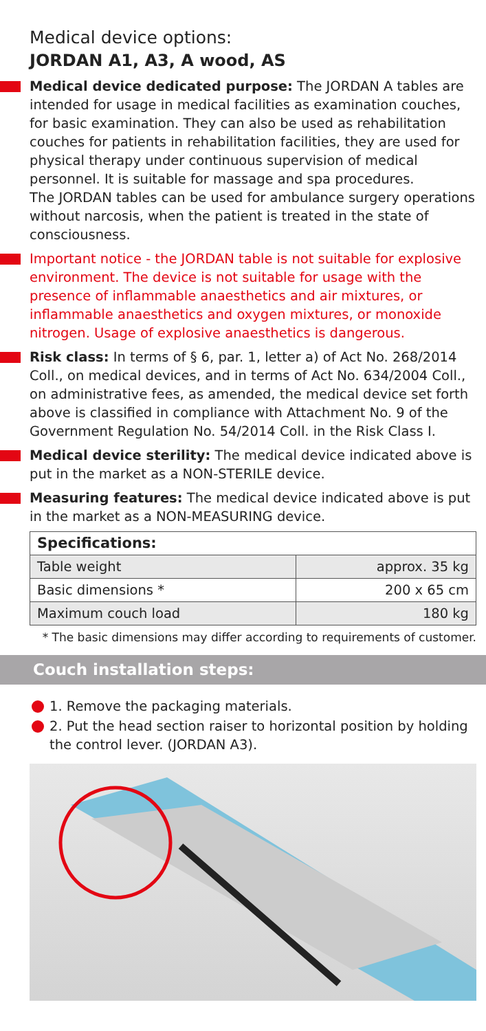Medical device options:
JORDAN A1, A3, A wood, AS
Medical device dedicated purpose: The JORDAN A tables are intended for usage in medical facilities as examination couches, for basic examination. They can also be used as rehabilitation couches for patients in rehabilitation facilities, they are used for physical therapy under continuous supervision of medical personnel. It is suitable for massage and spa procedures.
The JORDAN tables can be used for ambulance surgery operations without narcosis, when the patient is treated in the state of consciousness.
Important notice - the JORDAN table is not suitable for explosive environment. The device is not suitable for usage with the presence of inflammable anaesthetics and air mixtures, or inflammable anaesthetics and oxygen mixtures, or monoxide nitrogen. Usage of explosive anaesthetics is dangerous.
Risk class: In terms of § 6, par. 1, letter a) of Act No. 268/2014 Coll., on medical devices, and in terms of Act No. 634/2004 Coll., on administrative fees, as amended, the medical device set forth above is classified in compliance with Attachment No. 9 of the Government Regulation No. 54/2014 Coll. in the Risk Class I.
Medical device sterility: The medical device indicated above is put in the market as a NON-STERILE device.
Measuring features: The medical device indicated above is put in the market as a NON-MEASURING device.
| Specifications: | |
| --- | --- |
| Table weight | approx. 35 kg |
| Basic dimensions * | 200 x 65 cm |
| Maximum couch load | 180 kg |
* The basic dimensions may differ according to requirements of customer.
Couch installation steps:
1. Remove the packaging materials.
2. Put the head section raiser to horizontal position by holding the control lever. (JORDAN A3).